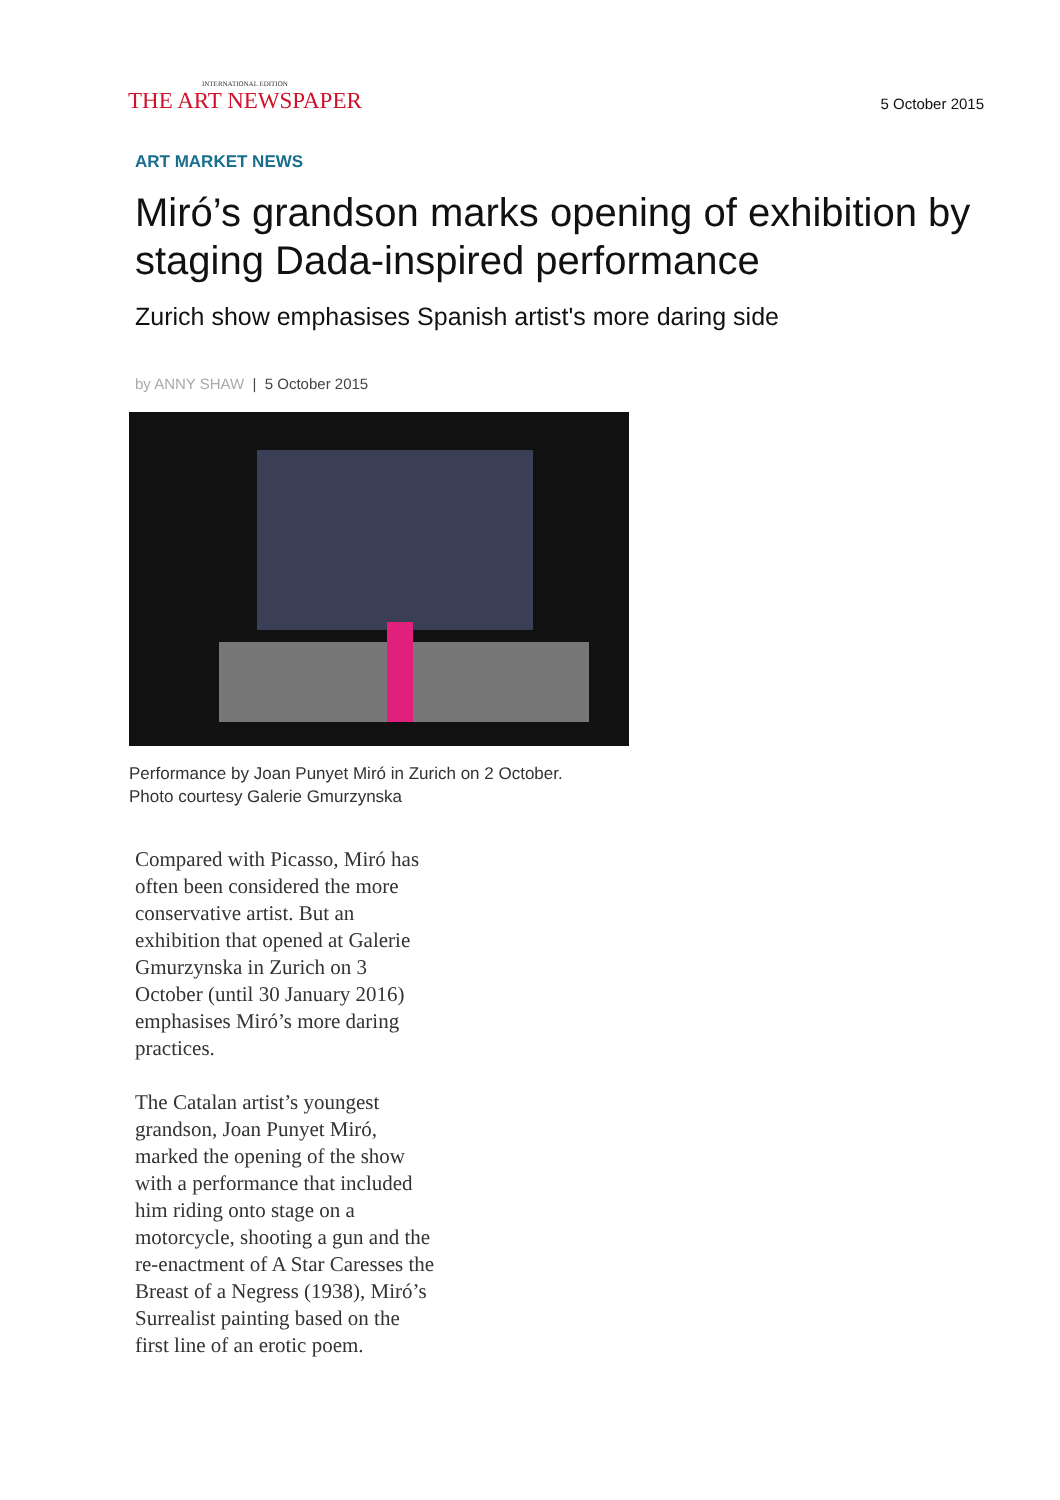INTERNATIONAL EDITION
THE ART NEWSPAPER
5 October 2015
ART MARKET NEWS
Miró’s grandson marks opening of exhibition by staging Dada-inspired performance
Zurich show emphasises Spanish artist's more daring side
by ANNY SHAW | 5 October 2015
Performance by Joan Punyet Miró in Zurich on 2 October.
Photo courtesy Galerie Gmurzynska
Compared with Picasso, Miró has often been considered the more conservative artist. But an exhibition that opened at Galerie Gmurzynska in Zurich on 3 October (until 30 January 2016) emphasises Miró’s more daring practices.
The Catalan artist’s youngest grandson, Joan Punyet Miró, marked the opening of the show with a performance that included him riding onto stage on a motorcycle, shooting a gun and the re-enactment of A Star Caresses the Breast of a Negress (1938), Miró’s Surrealist painting based on the first line of an erotic poem.